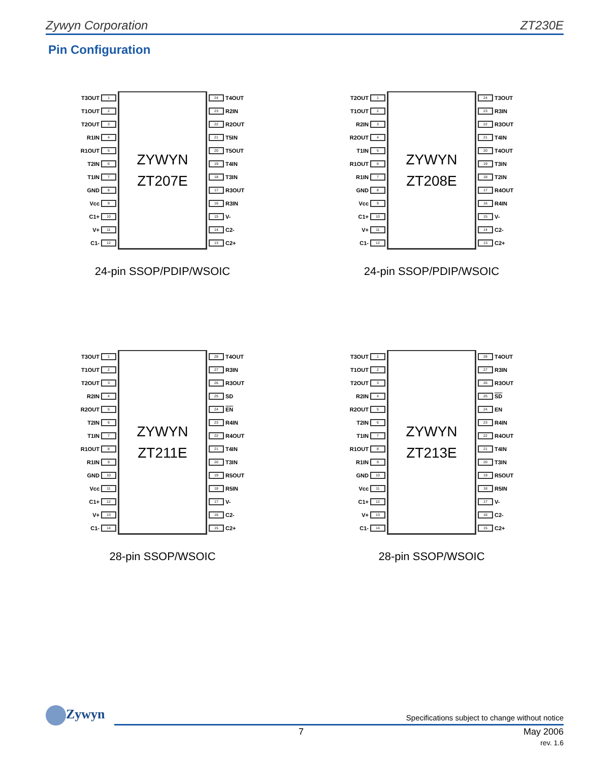Zywyn Corporation ZT230E
Pin Configuration
T3OUT 1
T1OUT 2
T2OUT 3
R1IN 4
R1OUT 5
T2IN 6
T1IN 7
GND 8
Vcc 9
C1+ 10
V+ 11
C1- 12
ZYWYN
ZT207E
24 T4OUT
23 R2IN
22 R2OUT
21 T5IN
20 T5OUT
19 T4IN
18 T3IN
17 R3OUT
16 R3IN
15 V-
14 C2-
13 C2+
24-pin SSOP/PDIP/WSOIC
T2OUT 1
T1OUT 2
R2IN 3
R2OUT 4
T1IN 5
R1OUT 6
R1IN 7
GND 8
Vcc 9
C1+ 10
V+ 11
C1- 12
ZYWYN
ZT208E
24 T3OUT
23 R3IN
22 R3OUT
21 T4IN
20 T4OUT
19 T3IN
18 T2IN
17 R4OUT
16 R4IN
15 V-
14 C2-
13 C2+
24-pin SSOP/PDIP/WSOIC
T3OUT 1
T1OUT 2
T2OUT 3
R2IN 4
R2OUT 5
T2IN 6
T1IN 7
R1OUT 8
R1IN 9
GND 10
Vcc 11
C1+ 12
V+ 13
C1- 14
ZYWYN
ZT211E
28 T4OUT
27 R3IN
26 R3OUT
25 SD
24 EN
23 R4IN
22 R4OUT
21 T4IN
20 T3IN
19 R5OUT
18 R5IN
17 V-
16 C2-
15 C2+
28-pin SSOP/WSOIC
T3OUT 1
T1OUT 2
T2OUT 3
R2IN 4
R2OUT 5
T2IN 6
T1IN 7
R1OUT 8
R1IN 9
GND 10
Vcc 11
C1+ 12
V+ 13
C1- 14
ZYWYN
ZT213E
28 T4OUT
27 R3IN
26 R3OUT
25 SD
24 EN
23 R4IN
22 R4OUT
21 T4IN
20 T3IN
19 R5OUT
18 R5IN
17 V-
16 C2-
15 C2+
28-pin SSOP/WSOIC
Zywyn
Specifications subject to change without notice
7 May 2006
rev. 1.6